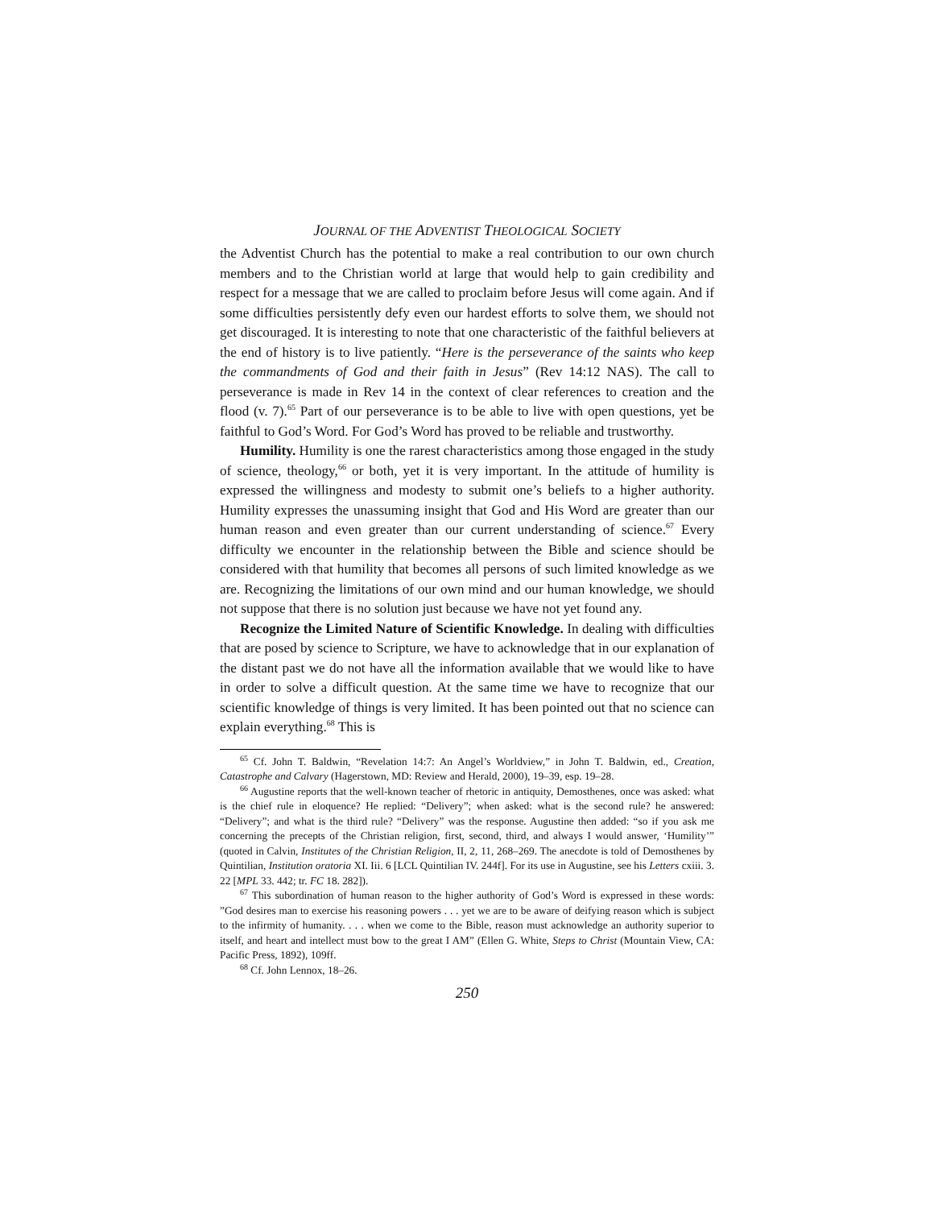JOURNAL OF THE ADVENTIST THEOLOGICAL SOCIETY
the Adventist Church has the potential to make a real contribution to our own church members and to the Christian world at large that would help to gain credibility and respect for a message that we are called to proclaim before Jesus will come again. And if some difficulties persistently defy even our hardest efforts to solve them, we should not get discouraged. It is interesting to note that one characteristic of the faithful believers at the end of history is to live patiently. “Here is the perseverance of the saints who keep the commandments of God and their faith in Jesus” (Rev 14:12 NAS). The call to perseverance is made in Rev 14 in the context of clear references to creation and the flood (v. 7).<sup>65</sup> Part of our perseverance is to be able to live with open questions, yet be faithful to God’s Word. For God’s Word has proved to be reliable and trustworthy.
Humility. Humility is one the rarest characteristics among those engaged in the study of science, theology,<sup>66</sup> or both, yet it is very important. In the attitude of humility is expressed the willingness and modesty to submit one’s beliefs to a higher authority. Humility expresses the unassuming insight that God and His Word are greater than our human reason and even greater than our current understanding of science.<sup>67</sup> Every difficulty we encounter in the relationship between the Bible and science should be considered with that humility that becomes all persons of such limited knowledge as we are. Recognizing the limitations of our own mind and our human knowledge, we should not suppose that there is no solution just because we have not yet found any.
Recognize the Limited Nature of Scientific Knowledge. In dealing with difficulties that are posed by science to Scripture, we have to acknowledge that in our explanation of the distant past we do not have all the information available that we would like to have in order to solve a difficult question. At the same time we have to recognize that our scientific knowledge of things is very limited. It has been pointed out that no science can explain everything.<sup>68</sup> This is
<sup>65</sup> Cf. John T. Baldwin, “Revelation 14:7: An Angel’s Worldview,” in John T. Baldwin, ed., Creation, Catastrophe and Calvary (Hagerstown, MD: Review and Herald, 2000), 19–39, esp. 19–28.
<sup>66</sup> Augustine reports that the well-known teacher of rhetoric in antiquity, Demosthenes, once was asked: what is the chief rule in eloquence? He replied: “Delivery”; when asked: what is the second rule? he answered: “Delivery”; and what is the third rule? “Delivery” was the response. Augustine then added: “so if you ask me concerning the precepts of the Christian religion, first, second, third, and always I would answer, ‘Humility’” (quoted in Calvin, Institutes of the Christian Religion, II, 2, 11, 268–269. The anecdote is told of Demosthenes by Quintilian, Institution oratoria XI. Iii. 6 [LCL Quintilian IV. 244f]. For its use in Augustine, see his Letters cxiii. 3. 22 [MPL 33. 442; tr. FC 18. 282]).
<sup>67</sup> This subordination of human reason to the higher authority of God’s Word is expressed in these words: ”God desires man to exercise his reasoning powers . . . yet we are to be aware of deifying reason which is subject to the infirmity of humanity. . . . when we come to the Bible, reason must acknowledge an authority superior to itself, and heart and intellect must bow to the great I AM” (Ellen G. White, Steps to Christ (Mountain View, CA: Pacific Press, 1892), 109ff.
<sup>68</sup> Cf. John Lennox, 18–26.
250